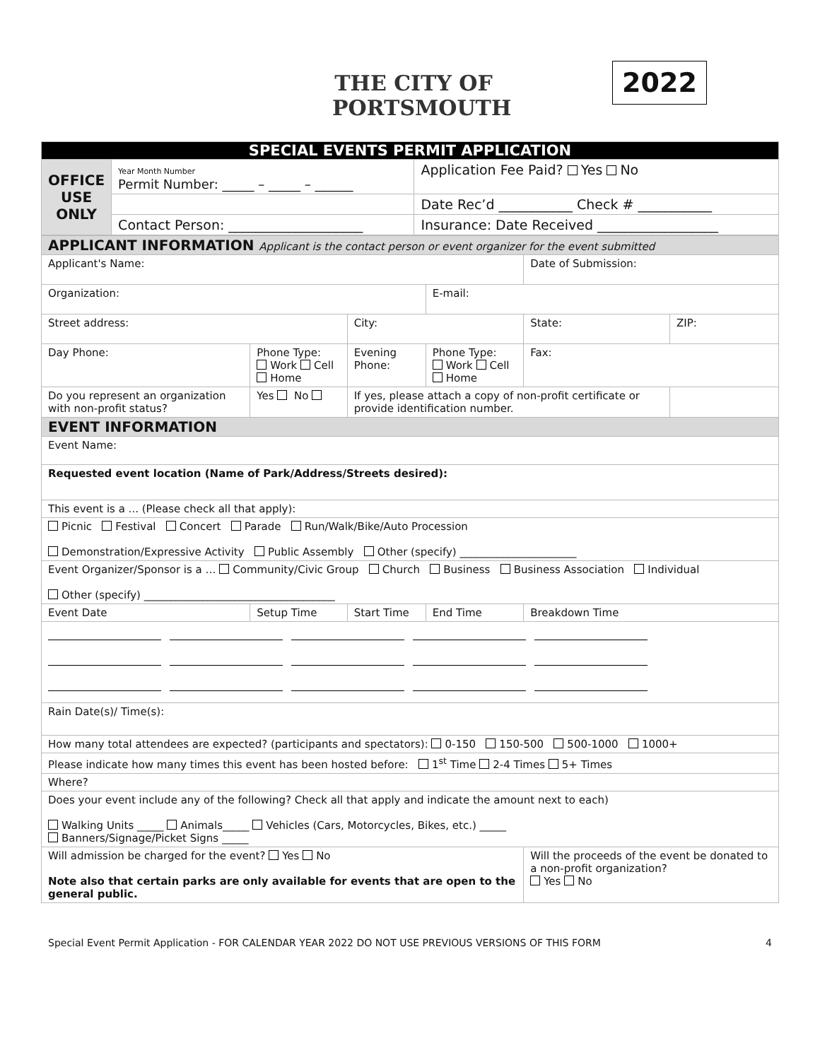THE CITY OF PORTSMOUTH
2022
| SPECIAL EVENTS PERMIT APPLICATION | | |
| OFFICE USE ONLY | Year Month Number Permit Number: _____ – _____ – ______ | Application Fee Paid? Yes No |
| | | Date Rec’d ___________ Check # ___________ |
| | Contact Person: ____________________ | Insurance: Date Received __________________ |
| APPLICANT INFORMATION Applicant is the contact person or event organizer for the event submitted | | | | | |
| Applicant's Name: | | | | Date of Submission: | |
| Organization: | | | E-mail: | | |
| Street address: | | City: | | State: | ZIP: |
| Day Phone: | Phone Type: Work Cell Home | Evening Phone: | Phone Type: Work Cell Home | Fax: | |
| Do you represent an organization with non-profit status? | Yes No | If yes, please attach a copy of non-profit certificate or provide identification number. | | | |
| EVENT INFORMATION | | | | | |
| Event Name: | | | | | |
| Requested event location (Name of Park/Address/Streets desired): | | | | | |
| This event is a ... (Please check all that apply): | | | | | |
| Picnic Festival Concert Parade Run/Walk/Bike/Auto Procession Demonstration/Expressive Activity Public Assembly Other (specify) ______________________ | | | | | |
| Event Organizer/Sponsor is a … Community/Civic Group Church Business Business Association Individual Other (specify) ____________________________________ | | | | | |
| Event Date | Setup Time | Start Time | End Time | Breakdown Time | |
| Rain Date(s)/ Time(s): | | | | | |
| How many total attendees are expected? (participants and spectators): 0-150 150-500 500-1000 1000+ | | | | | |
| Please indicate how many times this event has been hosted before: 1<sup>st</sup> Time 2-4 Times 5+ Times | | | | | |
| Where? | | | | | |
| Does your event include any of the following? Check all that apply and indicate the amount next to each) Walking Units _____ Animals_____ Vehicles (Cars, Motorcycles, Bikes, etc.) _____ Banners/Signage/Picket Signs _____ | | | | | |
| Will admission be charged for the event? Yes No Note also that certain parks are only available for events that are open to the general public. | | | | Will the proceeds of the event be donated to a non-profit organization? Yes No | |
Special Event Permit Application - FOR CALENDAR YEAR 2022 DO NOT USE PREVIOUS VERSIONS OF THIS FORM 4